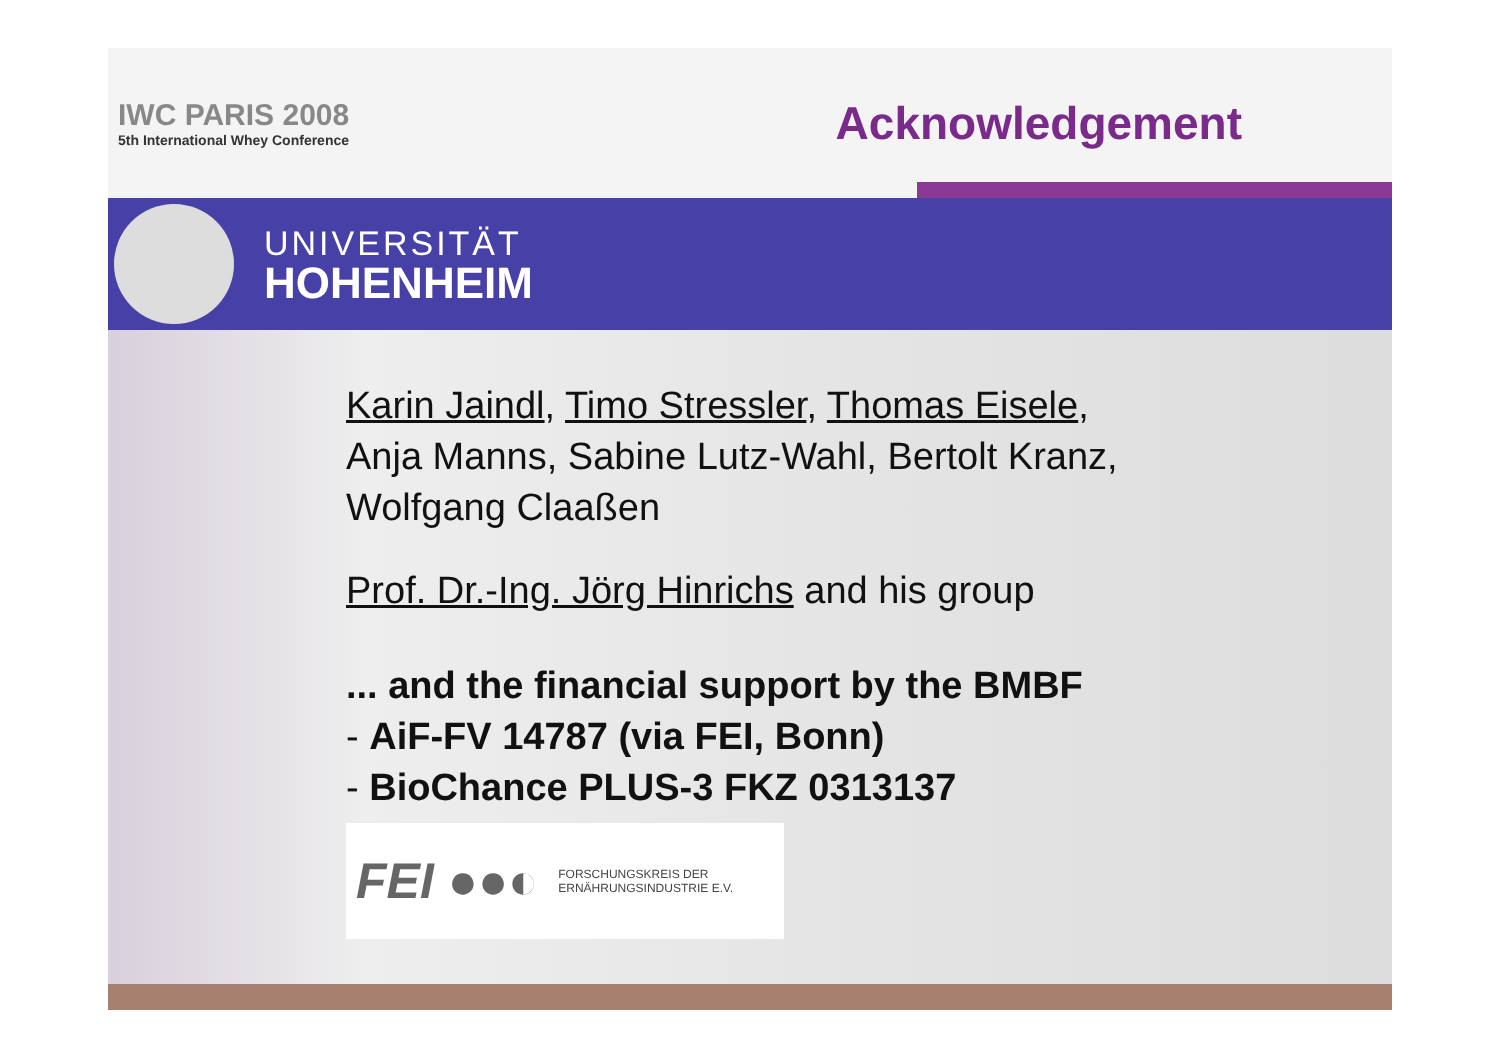IWC PARIS 2008
5th International Whey Conference
Acknowledgement
UNIVERSITÄT
HOHENHEIM
Karin Jaindl, Timo Stressler, Thomas Eisele,
Anja Manns, Sabine Lutz-Wahl, Bertolt Kranz,
Wolfgang Claaßen
Prof. Dr.-Ing. Jörg Hinrichs and his group
... and the financial support by the BMBF
- AiF-FV 14787 (via FEI, Bonn)
- BioChance PLUS-3 FKZ 0313137
FEI ●●◐ FORSCHUNGSKREIS DER
ERNÄHRUNGSINDUSTRIE E.V.